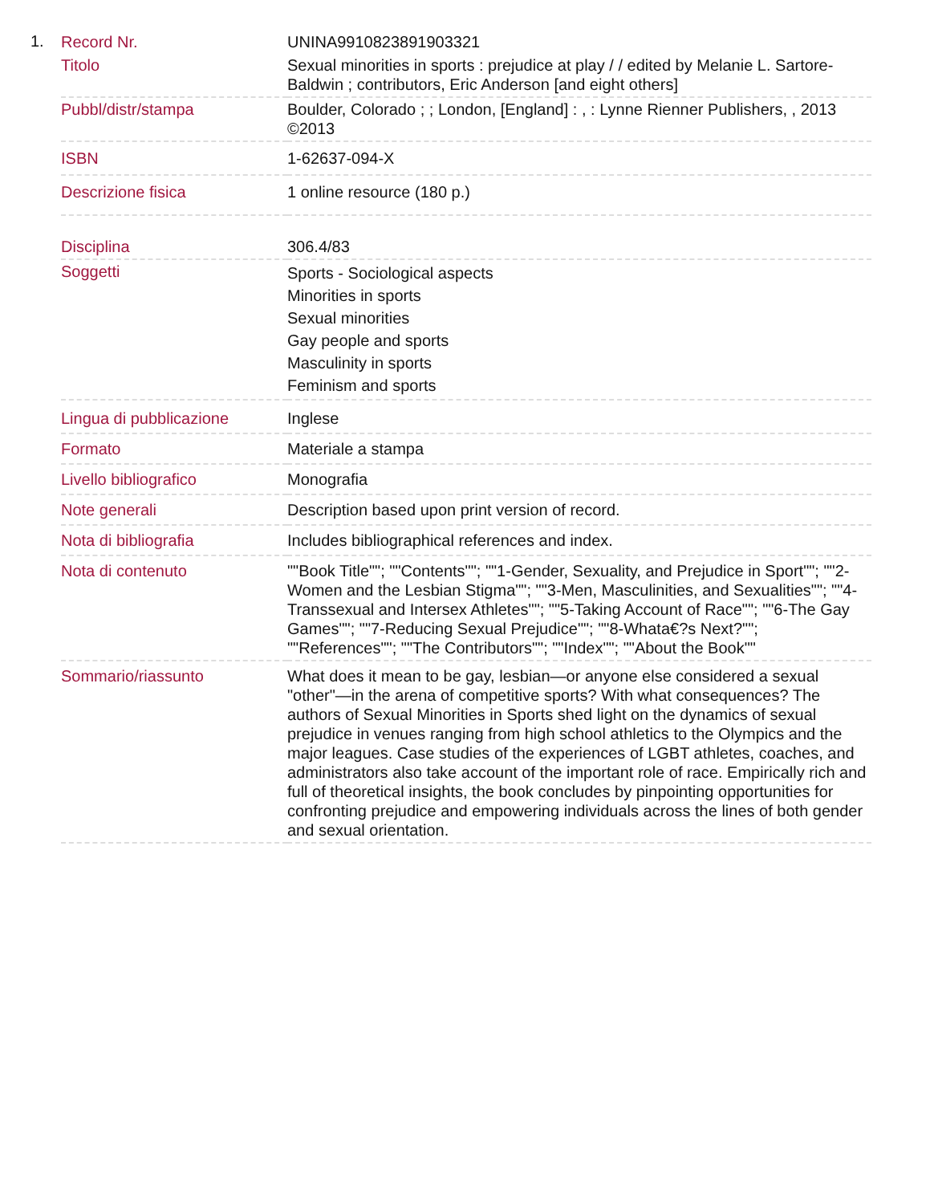1.
| Record Nr. | UNINA9910823891903321 |
| Titolo | Sexual minorities in sports : prejudice at play / / edited by Melanie L. Sartore-Baldwin ; contributors, Eric Anderson [and eight others] |
| Pubbl/distr/stampa | Boulder, Colorado ; ; London, [England] : , : Lynne Rienner Publishers, , 2013 ©2013 |
| ISBN | 1-62637-094-X |
| Descrizione fisica | 1 online resource (180 p.) |
| Disciplina | 306.4/83 |
| Soggetti | Sports - Sociological aspects Minorities in sports Sexual minorities Gay people and sports Masculinity in sports Feminism and sports |
| Lingua di pubblicazione | Inglese |
| Formato | Materiale a stampa |
| Livello bibliografico | Monografia |
| Note generali | Description based upon print version of record. |
| Nota di bibliografia | Includes bibliographical references and index. |
| Nota di contenuto | ""Book Title""; ""Contents""; ""1-Gender, Sexuality, and Prejudice in Sport""; ""2-Women and the Lesbian Stigma""; ""3-Men, Masculinities, and Sexualities""; ""4-Transsexual and Intersex Athletes""; ""5-Taking Account of Race""; ""6-The Gay Games""; ""7-Reducing Sexual Prejudice""; ""8-Whata€?s Next?""; ""References""; ""The Contributors""; ""Index""; ""About the Book"" |
| Sommario/riassunto | What does it mean to be gay, lesbian—or anyone else considered a sexual "other"—in the arena of competitive sports? With what consequences? The authors of Sexual Minorities in Sports shed light on the dynamics of sexual prejudice in venues ranging from high school athletics to the Olympics and the major leagues. Case studies of the experiences of LGBT athletes, coaches, and administrators also take account of the important role of race. Empirically rich and full of theoretical insights, the book concludes by pinpointing opportunities for confronting prejudice and empowering individuals across the lines of both gender and sexual orientation. |